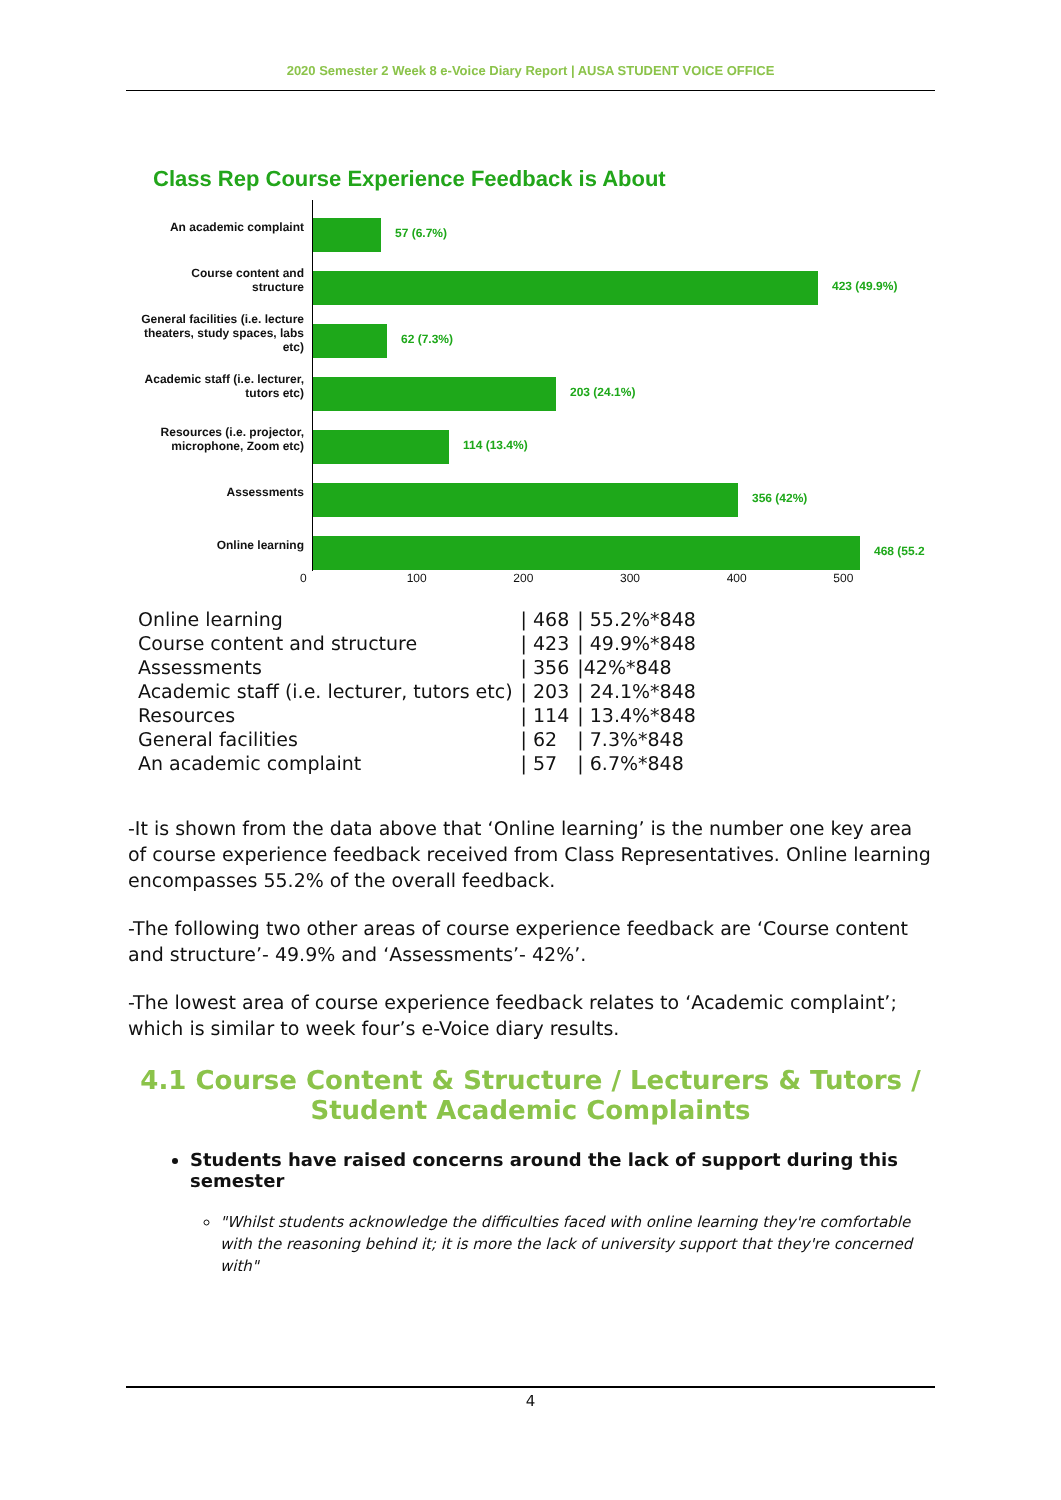2020 Semester 2 Week 8 e-Voice Diary Report | AUSA STUDENT VOICE OFFICE
Class Rep Course Experience Feedback is About
An academic complaint
57 (6.7%)
Course content and structure
423 (49.9%)
General facilities (i.e. lecture theaters, study spaces, labs etc)
62 (7.3%)
Academic staff (i.e. lecturer, tutors etc)
203 (24.1%)
Resources (i.e. projector, microphone, Zoom etc)
114 (13.4%)
Assessments
356 (42%)
Online learning
468 (55.2
0 100 200 300 400 500
| Online learning | / 468 | / 55.2%*848 |
| Course content and structure | / 423 | / 49.9%*848 |
| Assessments | / 356 | /42%*848 |
| Academic staff (i.e. lecturer, tutors etc) | / 203 | / 24.1%*848 |
| Resources | / 114 | / 13.4%*848 |
| General facilities | / 62 | / 7.3%*848 |
| An academic complaint | / 57 | / 6.7%*848 |
-It is shown from the data above that ‘Online learning’ is the number one key area of course experience feedback received from Class Representatives. Online learning encompasses 55.2% of the overall feedback.
-The following two other areas of course experience feedback are ‘Course content and structure’- 49.9% and ‘Assessments’- 42%’.
-The lowest area of course experience feedback relates to ‘Academic complaint’; which is similar to week four’s e-Voice diary results.
4.1 Course Content & Structure / Lecturers & Tutors / Student Academic Complaints
Students have raised concerns around the lack of support during this semester
"Whilst students acknowledge the difficulties faced with online learning they're comfortable with the reasoning behind it; it is more the lack of university support that they're concerned with"
4